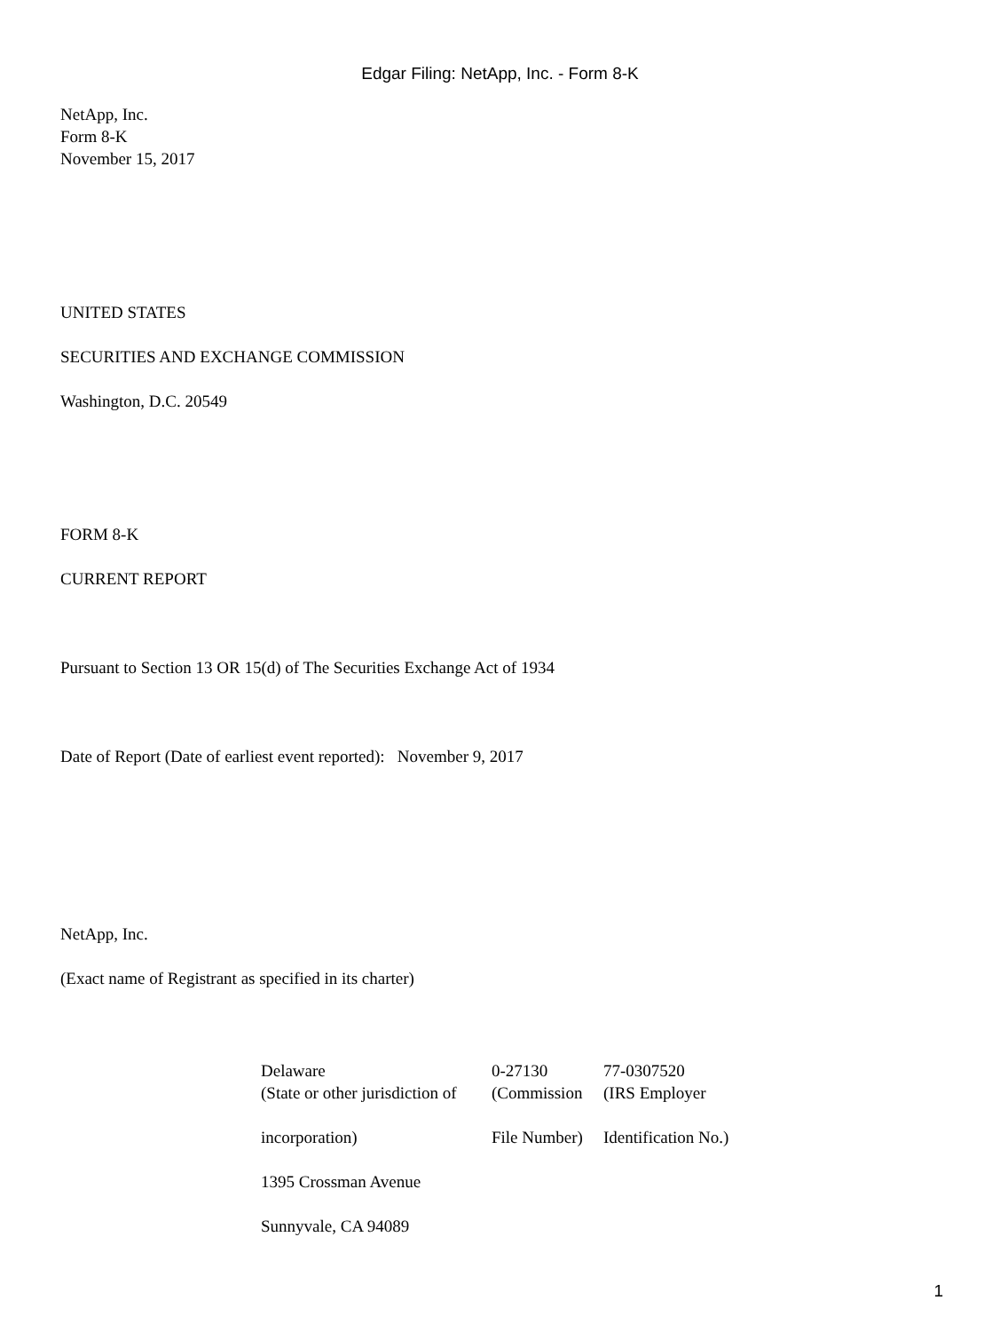Edgar Filing: NetApp, Inc. - Form 8-K
NetApp, Inc.
Form 8-K
November 15, 2017
UNITED STATES
SECURITIES AND EXCHANGE COMMISSION
Washington, D.C. 20549
FORM 8-K
CURRENT REPORT
Pursuant to Section 13 OR 15(d) of The Securities Exchange Act of 1934
Date of Report (Date of earliest event reported): November 9, 2017
NetApp, Inc.
(Exact name of Registrant as specified in its charter)
| Delaware | 0-27130 | 77-0307520 |
| (State or other jurisdiction of | (Commission | (IRS Employer |
| incorporation) | File Number) | Identification No.) |
| 1395 Crossman Avenue | | |
| Sunnyvale, CA 94089 | | |
1